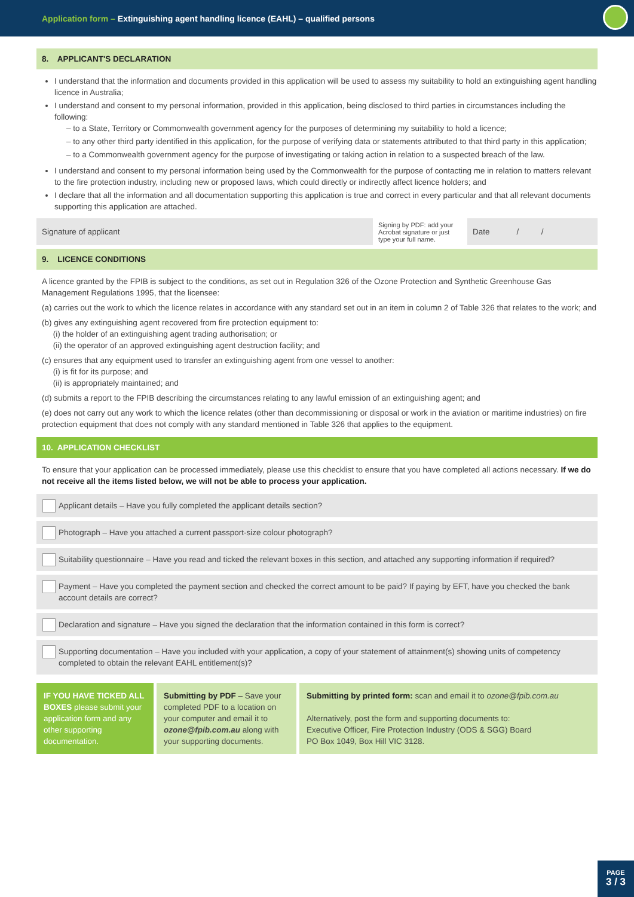Application form – Extinguishing agent handling licence (EAHL) – qualified persons
8. APPLICANT'S DECLARATION
I understand that the information and documents provided in this application will be used to assess my suitability to hold an extinguishing agent handling licence in Australia;
I understand and consent to my personal information, provided in this application, being disclosed to third parties in circumstances including the following:
– to a State, Territory or Commonwealth government agency for the purposes of determining my suitability to hold a licence;
– to any other third party identified in this application, for the purpose of verifying data or statements attributed to that third party in this application;
– to a Commonwealth government agency for the purpose of investigating or taking action in relation to a suspected breach of the law.
I understand and consent to my personal information being used by the Commonwealth for the purpose of contacting me in relation to matters relevant to the fire protection industry, including new or proposed laws, which could directly or indirectly affect licence holders; and
I declare that all the information and all documentation supporting this application is true and correct in every particular and that all relevant documents supporting this application are attached.
Signature of applicant
Signing by PDF: add your Acrobat signature or just type your full name.
Date / /
9. LICENCE CONDITIONS
A licence granted by the FPIB is subject to the conditions, as set out in Regulation 326 of the Ozone Protection and Synthetic Greenhouse Gas Management Regulations 1995, that the licensee:
(a) carries out the work to which the licence relates in accordance with any standard set out in an item in column 2 of Table 326 that relates to the work; and
(b) gives any extinguishing agent recovered from fire protection equipment to:
(i) the holder of an extinguishing agent trading authorisation; or
(ii) the operator of an approved extinguishing agent destruction facility; and
(c) ensures that any equipment used to transfer an extinguishing agent from one vessel to another:
(i) is fit for its purpose; and
(ii) is appropriately maintained; and
(d) submits a report to the FPIB describing the circumstances relating to any lawful emission of an extinguishing agent; and
(e) does not carry out any work to which the licence relates (other than decommissioning or disposal or work in the aviation or maritime industries) on fire protection equipment that does not comply with any standard mentioned in Table 326 that applies to the equipment.
10. APPLICATION CHECKLIST
To ensure that your application can be processed immediately, please use this checklist to ensure that you have completed all actions necessary. If we do not receive all the items listed below, we will not be able to process your application.
Applicant details – Have you fully completed the applicant details section?
Photograph – Have you attached a current passport-size colour photograph?
Suitability questionnaire – Have you read and ticked the relevant boxes in this section, and attached any supporting information if required?
Payment – Have you completed the payment section and checked the correct amount to be paid? If paying by EFT, have you checked the bank account details are correct?
Declaration and signature – Have you signed the declaration that the information contained in this form is correct?
Supporting documentation – Have you included with your application, a copy of your statement of attainment(s) showing units of competency completed to obtain the relevant EAHL entitlement(s)?
IF YOU HAVE TICKED ALL BOXES please submit your application form and any other supporting documentation.
Submitting by PDF – Save your completed PDF to a location on your computer and email it to ozone@fpib.com.au along with your supporting documents.
Submitting by printed form: scan and email it to ozone@fpib.com.au
Alternatively, post the form and supporting documents to:
Executive Officer, Fire Protection Industry (ODS & SGG) Board
PO Box 1049, Box Hill VIC 3128.
PAGE
3 / 3